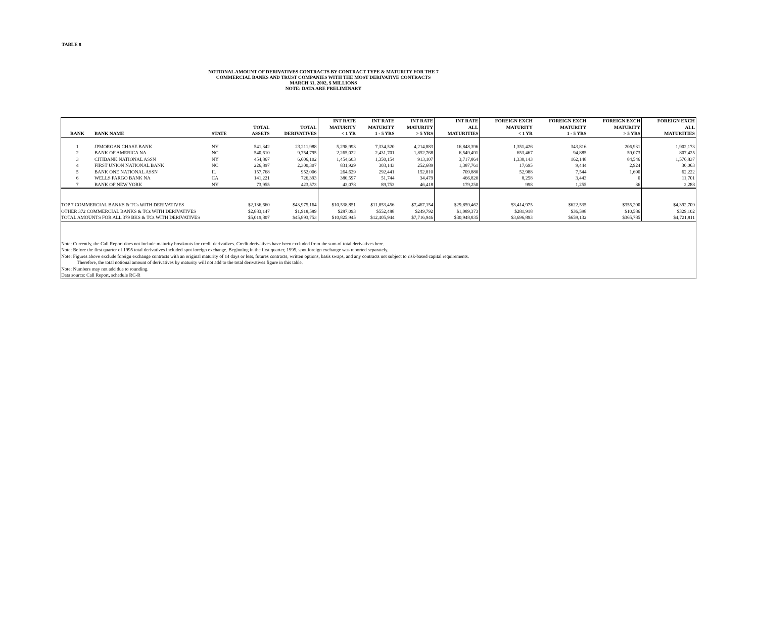TABLE 8
NOTIONAL AMOUNT OF DERIVATIVES CONTRACTS BY CONTRACT TYPE & MATURITY FOR THE 7
COMMERCIAL BANKS AND TRUST COMPANIES WITH THE MOST DERIVATIVE CONTRACTS
MARCH 31, 2002, $ MILLIONS
NOTE: DATA ARE PRELIMINARY
| RANK | BANK NAME | STATE | TOTAL ASSETS | TOTAL DERIVATIVES | INT RATE MATURITY < 1 YR | INT RATE MATURITY 1 - 5 YRS | INT RATE MATURITY > 5 YRS | INT RATE ALL MATURITIES | FOREIGN EXCH MATURITY < 1 YR | FOREIGN EXCH MATURITY 1 - 5 YRS | FOREIGN EXCH MATURITY > 5 YRS | FOREIGN EXCH ALL MATURITIES |
| --- | --- | --- | --- | --- | --- | --- | --- | --- | --- | --- | --- | --- |
| 1 | JPMORGAN CHASE BANK | NY | 541,342 | 23,211,988 | 5,298,993 | 7,334,520 | 4,214,883 | 16,848,396 | 1,351,426 | 343,816 | 206,931 | 1,902,173 |
| 2 | BANK OF AMERICA NA | NC | 540,610 | 9,754,795 | 2,265,022 | 2,431,701 | 1,852,768 | 6,549,491 | 653,467 | 94,885 | 59,073 | 807,425 |
| 3 | CITIBANK NATIONAL ASSN | NY | 454,867 | 6,606,102 | 1,454,603 | 1,350,154 | 913,107 | 3,717,864 | 1,330,143 | 162,148 | 84,546 | 1,576,837 |
| 4 | FIRST UNION NATIONAL BANK | NC | 226,897 | 2,300,307 | 831,929 | 303,143 | 252,689 | 1,387,761 | 17,695 | 9,444 | 2,924 | 30,063 |
| 5 | BANK ONE NATIONAL ASSN | IL | 157,768 | 952,006 | 264,629 | 292,441 | 152,810 | 709,880 | 52,988 | 7,544 | 1,690 | 62,222 |
| 6 | WELLS FARGO BANK NA | CA | 141,221 | 726,393 | 380,597 | 51,744 | 34,479 | 466,820 | 8,258 | 3,443 | 0 | 11,701 |
| 7 | BANK OF NEW YORK | NY | 73,955 | 423,573 | 43,078 | 89,753 | 46,418 | 179,250 | 998 | 1,255 | 36 | 2,288 |
| TOP 7 COMMERCIAL BANKS & TCs WITH DERIVATIVES | | | $2,136,660 | $43,975,164 | $10,538,851 | $11,853,456 | $7,467,154 | $29,859,462 | $3,414,975 | $622,535 | $355,200 | $4,392,709 |
| OTHER 372 COMMERCIAL BANKS & TCs WITH DERIVATIVES | | | $2,883,147 | $1,918,589 | $287,093 | $552,488 | $249,792 | $1,089,373 | $281,918 | $36,598 | $10,586 | $329,102 |
| TOTAL AMOUNTS FOR ALL 379 BKS & TCs WITH DERIVATIVES | | | $5,019,807 | $45,893,753 | $10,825,945 | $12,405,944 | $7,716,946 | $30,948,835 | $3,696,893 | $659,132 | $365,785 | $4,721,811 |
| Note: Currently, the Call Report does not include maturity breakouts for credit derivatives. Credit derivatives have been excluded from the sum of total derivatives here. | | | | | | | | | | | | |
| Note: Before the first quarter of 1995 total derivatives included spot foreign exchange. Beginning in the first quarter, 1995, spot foreign exchange was reported separately. | | | | | | | | | | | | |
| Note: Figures above exclude foreign exchange contracts with an original maturity of 14 days or less, futures contracts, written options, basis swaps, and any contracts not subject to risk-based capital requirements. | | | | | | | | | | | | |
| Therefore, the total notional amount of derivatives by maturity will not add to the total derivatives figure in this table. | | | | | | | | | | | | |
| Note: Numbers may not add due to rounding. | | | | | | | | | | | | |
| Data source: Call Report, schedule RC-R | | | | | | | | | | | | |